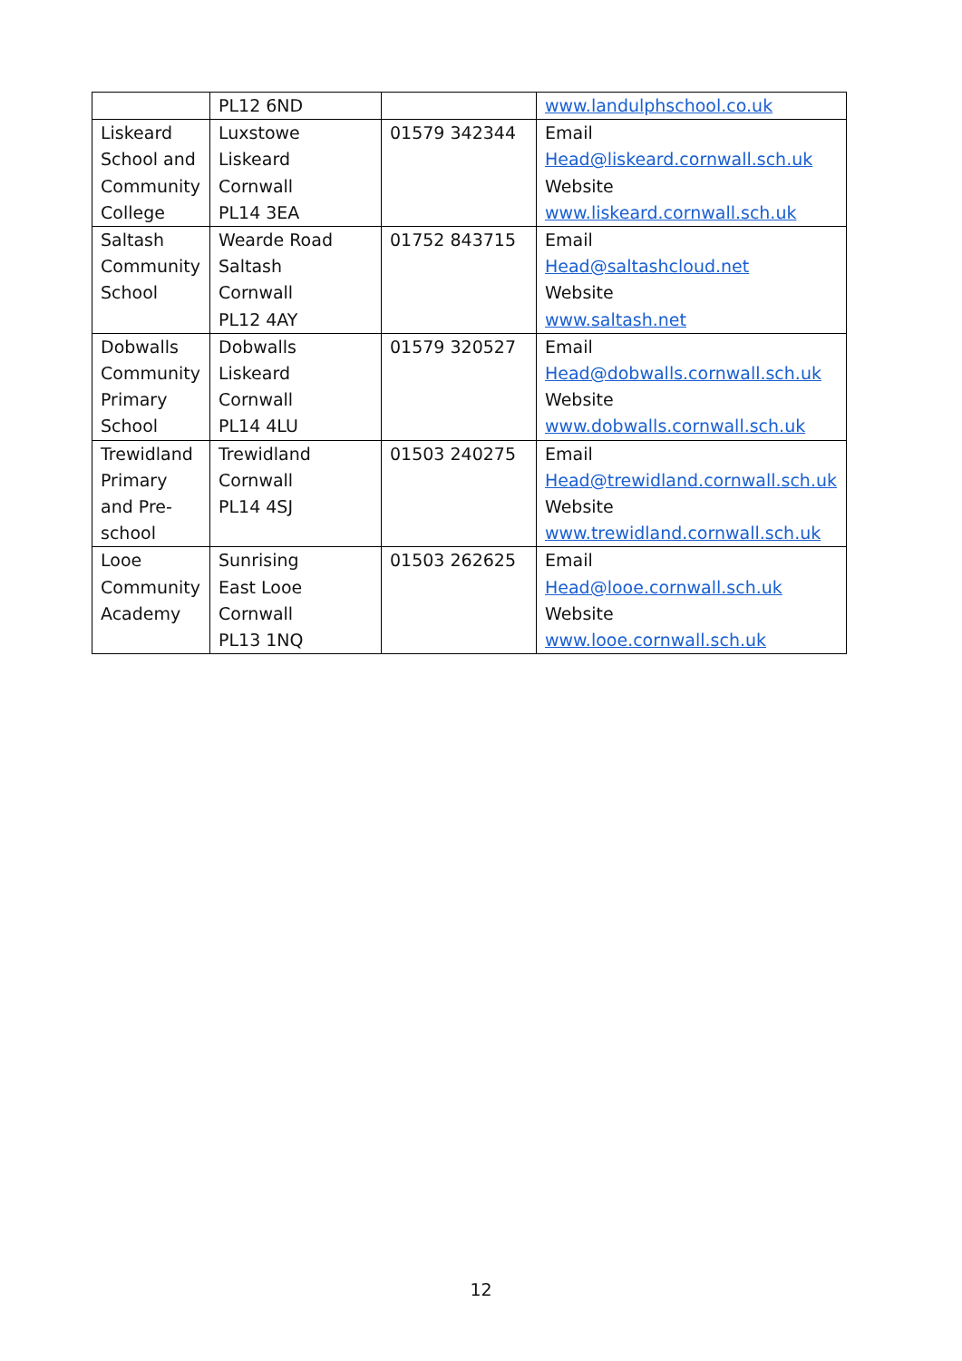| | PL12 6ND | | www.landulphschool.co.uk |
| Liskeard School and Community College | Luxstowe Liskeard Cornwall PL14 3EA | 01579 342344 | Email Head@liskeard.cornwall.sch.uk Website www.liskeard.cornwall.sch.uk |
| Saltash Community School | Wearde Road Saltash Cornwall PL12 4AY | 01752 843715 | Email Head@saltashcloud.net Website www.saltash.net |
| Dobwalls Community Primary School | Dobwalls Liskeard Cornwall PL14 4LU | 01579 320527 | Email Head@dobwalls.cornwall.sch.uk Website www.dobwalls.cornwall.sch.uk |
| Trewidland Primary and Pre- school | Trewidland Cornwall PL14 4SJ | 01503 240275 | Email Head@trewidland.cornwall.sch.uk Website www.trewidland.cornwall.sch.uk |
| Looe Community Academy | Sunrising East Looe Cornwall PL13 1NQ | 01503 262625 | Email Head@looe.cornwall.sch.uk Website www.looe.cornwall.sch.uk |
12